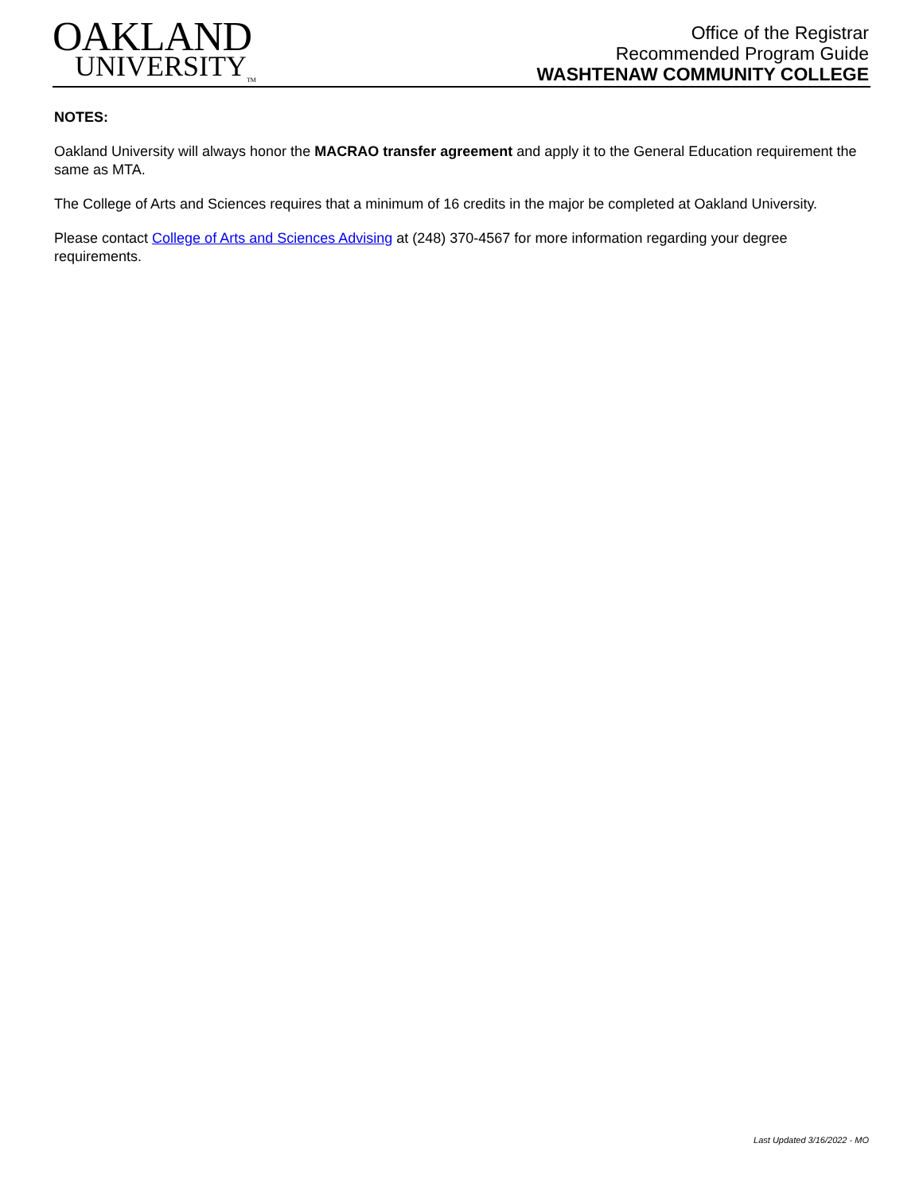OAKLAND
UNIVERSITY<sub>TM</sub>
Office of the Registrar
Recommended Program Guide
WASHTENAW COMMUNITY COLLEGE
NOTES:
Oakland University will always honor the MACRAO transfer agreement and apply it to the General Education requirement the same as MTA.
The College of Arts and Sciences requires that a minimum of 16 credits in the major be completed at Oakland University.
Please contact College of Arts and Sciences Advising at (248) 370-4567 for more information regarding your degree requirements.
Last Updated 3/16/2022 - MO